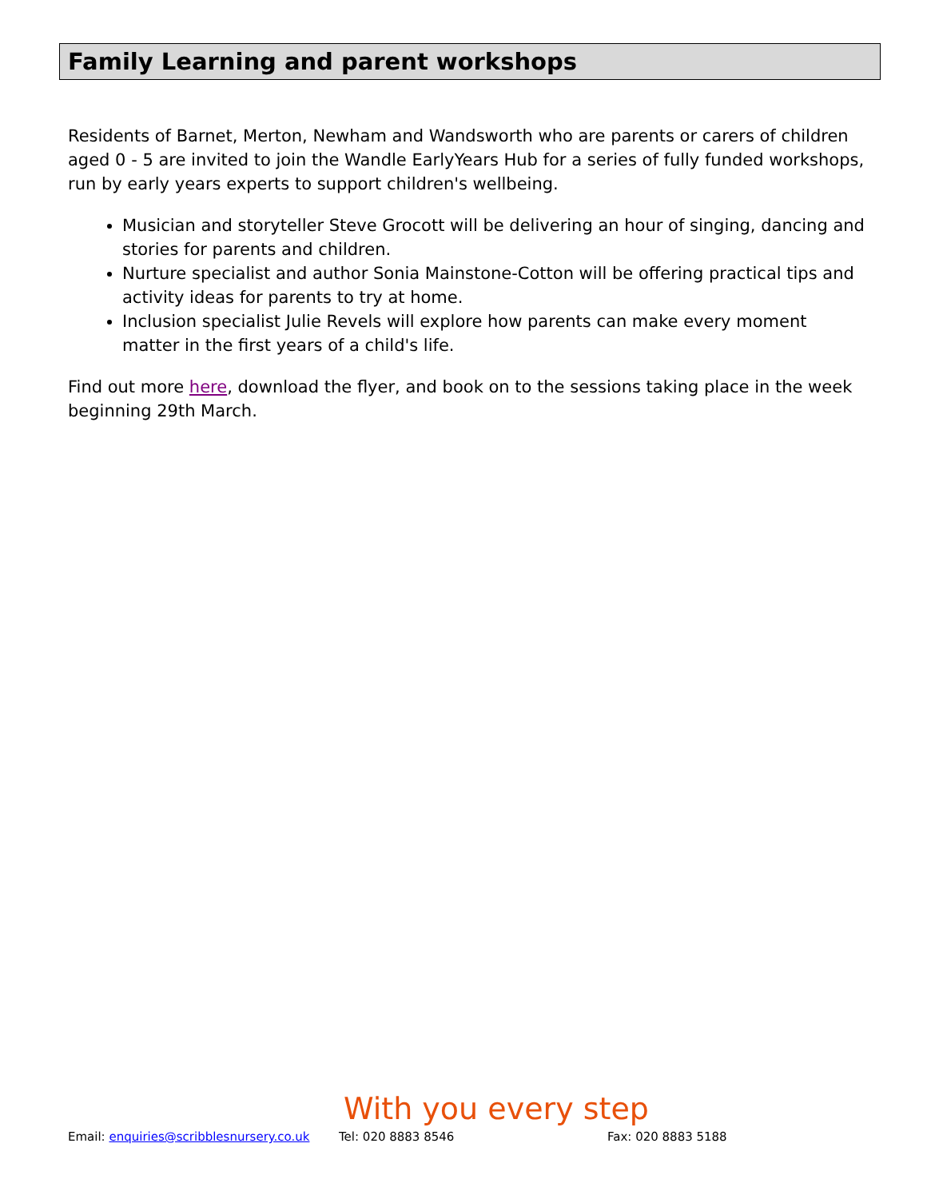Family Learning and parent workshops
Residents of Barnet, Merton, Newham and Wandsworth who are parents or carers of children aged 0 - 5 are invited to join the Wandle EarlyYears Hub for a series of fully funded workshops, run by early years experts to support children's wellbeing.
Musician and storyteller Steve Grocott will be delivering an hour of singing, dancing and stories for parents and children.
Nurture specialist and author Sonia Mainstone-Cotton will be offering practical tips and activity ideas for parents to try at home.
Inclusion specialist Julie Revels will explore how parents can make every moment matter in the first years of a child's life.
Find out more here, download the flyer, and book on to the sessions taking place in the week beginning 29th March.
With you every step
Email: enquiries@scribblesnursery.co.uk
Tel: 020 8883 8546 Fax: 020 8883 5188